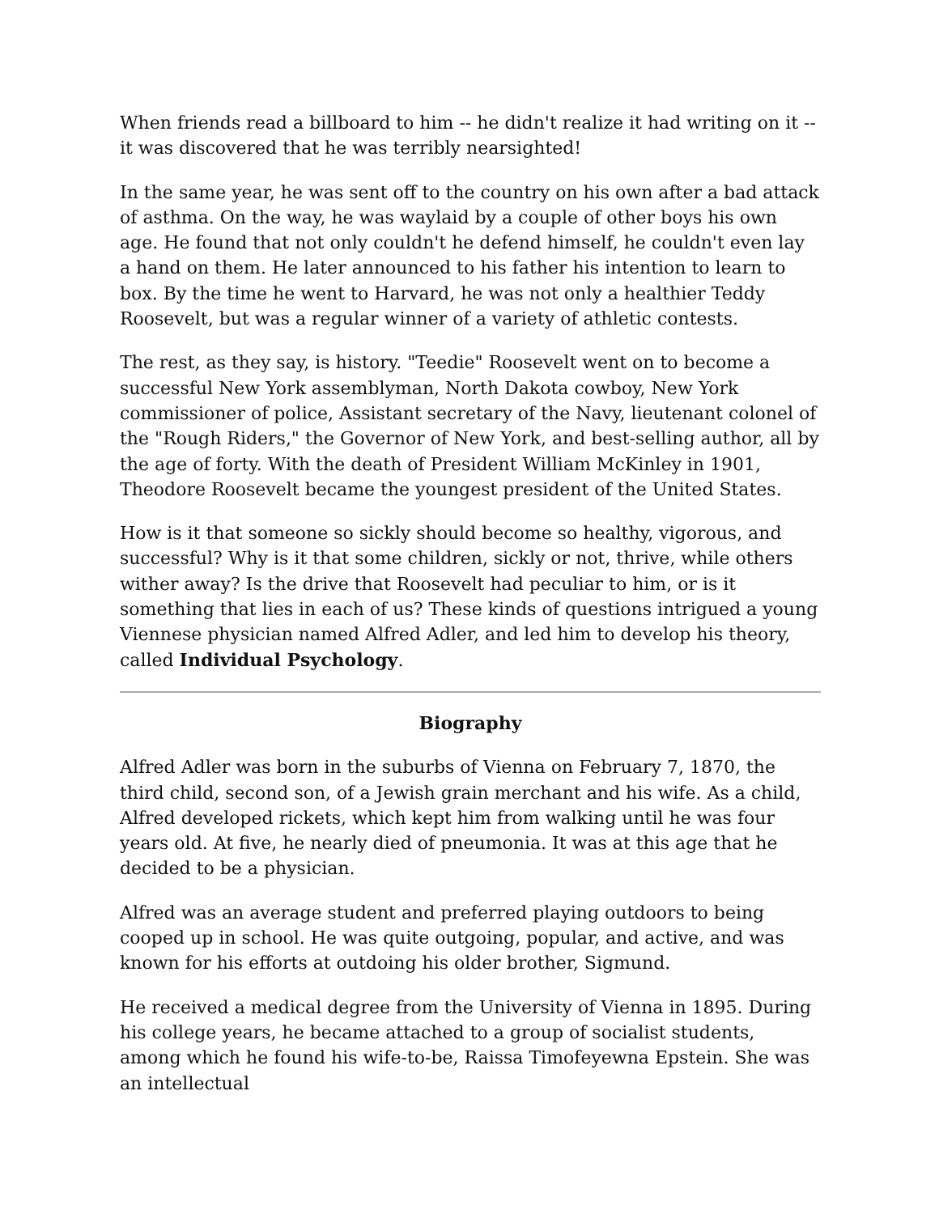When friends read a billboard to him -- he didn't realize it had writing on it -- it was discovered that he was terribly nearsighted!
In the same year, he was sent off to the country on his own after a bad attack of asthma. On the way, he was waylaid by a couple of other boys his own age. He found that not only couldn't he defend himself, he couldn't even lay a hand on them. He later announced to his father his intention to learn to box. By the time he went to Harvard, he was not only a healthier Teddy Roosevelt, but was a regular winner of a variety of athletic contests.
The rest, as they say, is history. "Teedie" Roosevelt went on to become a successful New York assemblyman, North Dakota cowboy, New York commissioner of police, Assistant secretary of the Navy, lieutenant colonel of the "Rough Riders," the Governor of New York, and best-selling author, all by the age of forty. With the death of President William McKinley in 1901, Theodore Roosevelt became the youngest president of the United States.
How is it that someone so sickly should become so healthy, vigorous, and successful? Why is it that some children, sickly or not, thrive, while others wither away? Is the drive that Roosevelt had peculiar to him, or is it something that lies in each of us? These kinds of questions intrigued a young Viennese physician named Alfred Adler, and led him to develop his theory, called Individual Psychology.
Biography
Alfred Adler was born in the suburbs of Vienna on February 7, 1870, the third child, second son, of a Jewish grain merchant and his wife. As a child, Alfred developed rickets, which kept him from walking until he was four years old. At five, he nearly died of pneumonia. It was at this age that he decided to be a physician.
Alfred was an average student and preferred playing outdoors to being cooped up in school. He was quite outgoing, popular, and active, and was known for his efforts at outdoing his older brother, Sigmund.
He received a medical degree from the University of Vienna in 1895. During his college years, he became attached to a group of socialist students, among which he found his wife-to-be, Raissa Timofeyewna Epstein. She was an intellectual